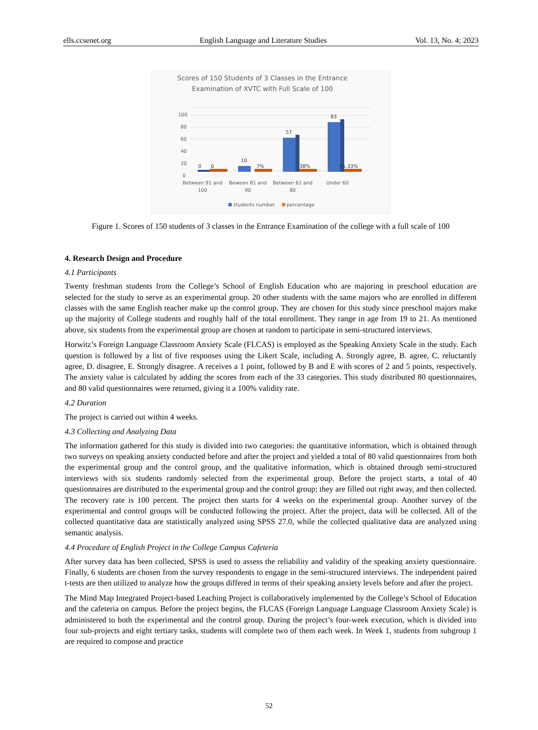ells.ccsenet.org English Language and Literature Studies Vol. 13, No. 4; 2023
Scores of 150 Students of 3 Classes in the Entrance
Examination of XVTC with Full Scale of 100
100
80
60
40
20
0
0
0
10
57
83
7%
38%
55.33%
Between 91 and
100
Beween 81 and
90
Between 61 and
80
Under 60
students number
percentage
Figure 1. Scores of 150 students of 3 classes in the Entrance Examination of the college with a full scale of 100
4. Research Design and Procedure
4.1 Participants
Twenty freshman students from the College’s School of English Education who are majoring in preschool education are selected for the study to serve as an experimental group. 20 other students with the same majors who are enrolled in different classes with the same English teacher make up the control group. They are chosen for this study since preschool majors make up the majority of College students and roughly half of the total enrollment. They range in age from 19 to 21. As mentioned above, six students from the experimental group are chosen at random to participate in semi-structured interviews.
Horwitz’s Foreign Language Classroom Anxiety Scale (FLCAS) is employed as the Speaking Anxiety Scale in the study. Each question is followed by a list of five responses using the Likert Scale, including A. Strongly agree, B. agree, C. reluctantly agree, D. disagree, E. Strongly disagree. A receives a 1 point, followed by B and E with scores of 2 and 5 points, respectively. The anxiety value is calculated by adding the scores from each of the 33 categories. This study distributed 80 questionnaires, and 80 valid questionnaires were returned, giving it a 100% validity rate.
4.2 Duration
The project is carried out within 4 weeks.
4.3 Collecting and Analyzing Data
The information gathered for this study is divided into two categories: the quantitative information, which is obtained through two surveys on speaking anxiety conducted before and after the project and yielded a total of 80 valid questionnaires from both the experimental group and the control group, and the qualitative information, which is obtained through semi-structured interviews with six students randomly selected from the experimental group. Before the project starts, a total of 40 questionnaires are distributed to the experimental group and the control group; they are filled out right away, and then collected. The recovery rate is 100 percent. The project then starts for 4 weeks on the experimental group. Another survey of the experimental and control groups will be conducted following the project. After the project, data will be collected. All of the collected quantitative data are statistically analyzed using SPSS 27.0, while the collected qualitative data are analyzed using semantic analysis.
4.4 Procedure of English Project in the College Campus Cafeteria
After survey data has been collected, SPSS is used to assess the reliability and validity of the speaking anxiety questionnaire. Finally, 6 students are chosen from the survey respondents to engage in the semi-structured interviews. The independent paired t-tests are then utilized to analyze how the groups differed in terms of their speaking anxiety levels before and after the project.
The Mind Map Integrated Project-based Leaching Project is collaboratively implemented by the College’s School of Education and the cafeteria on campus. Before the project begins, the FLCAS (Foreign Language Language Classroom Anxiety Scale) is administered to both the experimental and the control group. During the project’s four-week execution, which is divided into four sub-projects and eight tertiary tasks, students will complete two of them each week. In Week 1, students from subgroup 1 are required to compose and practice
52